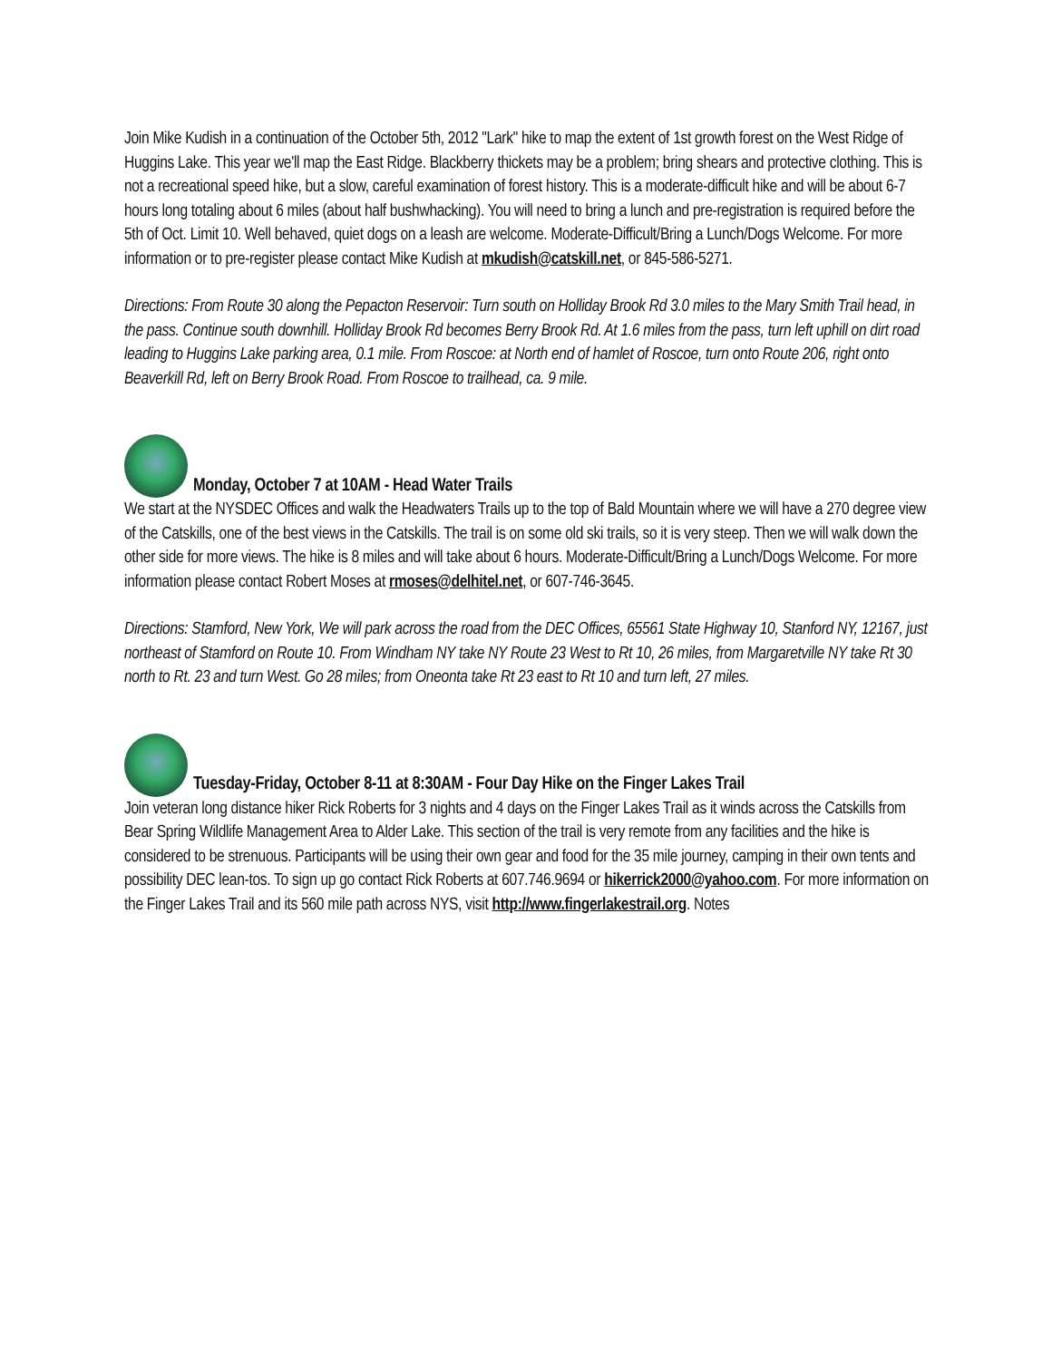Join Mike Kudish in a continuation of the October 5th, 2012 "Lark" hike to map the extent of 1st growth forest on the West Ridge of Huggins Lake. This year we'll map the East Ridge. Blackberry thickets may be a problem; bring shears and protective clothing. This is not a recreational speed hike, but a slow, careful examination of forest history. This is a moderate-difficult hike and will be about 6-7 hours long totaling about 6 miles (about half bushwhacking). You will need to bring a lunch and pre-registration is required before the 5th of Oct. Limit 10. Well behaved, quiet dogs on a leash are welcome. Moderate-Difficult/Bring a Lunch/Dogs Welcome. For more information or to pre-register please contact Mike Kudish at mkudish@catskill.net, or 845-586-5271.
Directions: From Route 30 along the Pepacton Reservoir: Turn south on Holliday Brook Rd 3.0 miles to the Mary Smith Trail head, in the pass. Continue south downhill. Holliday Brook Rd becomes Berry Brook Rd. At 1.6 miles from the pass, turn left uphill on dirt road leading to Huggins Lake parking area, 0.1 mile. From Roscoe: at North end of hamlet of Roscoe, turn onto Route 206, right onto Beaverkill Rd, left on Berry Brook Road. From Roscoe to trailhead, ca. 9 mile.
Monday, October 7 at 10AM - Head Water Trails
We start at the NYSDEC Offices and walk the Headwaters Trails up to the top of Bald Mountain where we will have a 270 degree view of the Catskills, one of the best views in the Catskills. The trail is on some old ski trails, so it is very steep. Then we will walk down the other side for more views. The hike is 8 miles and will take about 6 hours. Moderate-Difficult/Bring a Lunch/Dogs Welcome. For more information please contact Robert Moses at rmoses@delhitel.net, or 607-746-3645.
Directions: Stamford, New York, We will park across the road from the DEC Offices, 65561 State Highway 10, Stanford NY, 12167, just northeast of Stamford on Route 10. From Windham NY take NY Route 23 West to Rt 10, 26 miles, from Margaretville NY take Rt 30 north to Rt. 23 and turn West. Go 28 miles; from Oneonta take Rt 23 east to Rt 10 and turn left, 27 miles.
Tuesday-Friday, October 8-11 at 8:30AM - Four Day Hike on the Finger Lakes Trail
Join veteran long distance hiker Rick Roberts for 3 nights and 4 days on the Finger Lakes Trail as it winds across the Catskills from Bear Spring Wildlife Management Area to Alder Lake. This section of the trail is very remote from any facilities and the hike is considered to be strenuous. Participants will be using their own gear and food for the 35 mile journey, camping in their own tents and possibility DEC lean-tos. To sign up go contact Rick Roberts at 607.746.9694 or hikerrick2000@yahoo.com. For more information on the Finger Lakes Trail and its 560 mile path across NYS, visit http://www.fingerlakestrail.org. Notes